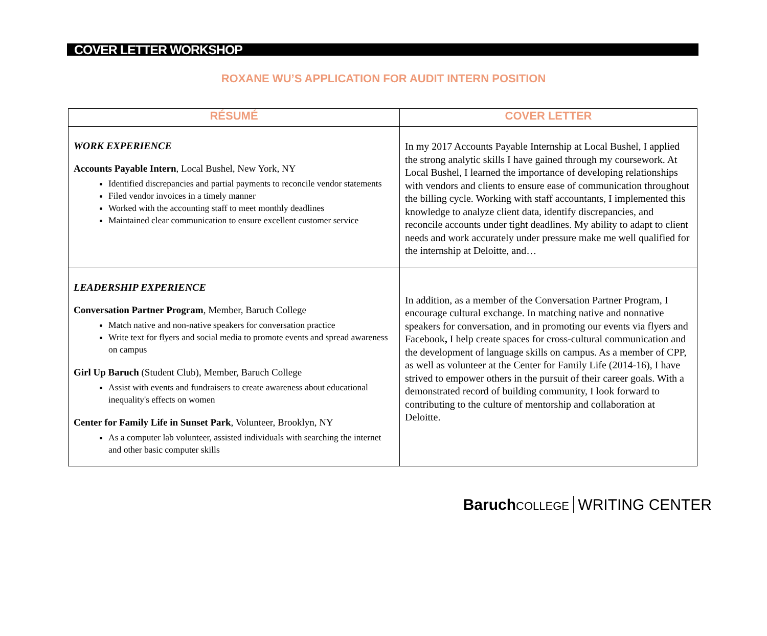COVER LETTER WORKSHOP
ROXANE WU’S APPLICATION FOR AUDIT INTERN POSITION
| RÉSUMÉ | COVER LETTER |
| --- | --- |
| WORK EXPERIENCE Accounts Payable Intern , Local Bushel, New York, NY Identified discrepancies and partial payments to reconcile vendor statements Filed vendor invoices in a timely manner Worked with the accounting staff to meet monthly deadlines Maintained clear communication to ensure excellent customer service | In my 2017 Accounts Payable Internship at Local Bushel, I applied the strong analytic skills I have gained through my coursework. At Local Bushel, I learned the importance of developing relationships with vendors and clients to ensure ease of communication throughout the billing cycle. Working with staff accountants, I implemented this knowledge to analyze client data, identify discrepancies, and reconcile accounts under tight deadlines. My ability to adapt to client needs and work accurately under pressure make me well qualified for the internship at Deloitte, and… |
| LEADERSHIP EXPERIENCE Conversation Partner Program , Member, Baruch College Match native and non-native speakers for conversation practice Write text for flyers and social media to promote events and spread awareness on campus Girl Up Baruch (Student Club), Member, Baruch College Assist with events and fundraisers to create awareness about educational inequality's effects on women Center for Family Life in Sunset Park , Volunteer, Brooklyn, NY As a computer lab volunteer, assisted individuals with searching the internet and other basic computer skills | In addition, as a member of the Conversation Partner Program, I encourage cultural exchange. In matching native and nonnative speakers for conversation, and in promoting our events via flyers and Facebook , I help create spaces for cross-cultural communication and the development of language skills on campus. As a member of CPP, as well as volunteer at the Center for Family Life (2014-16), I have strived to empower others in the pursuit of their career goals. With a demonstrated record of building community, I look forward to contributing to the culture of mentorship and collaboration at Deloitte. |
Baruch COLLEGE WRITING CENTER